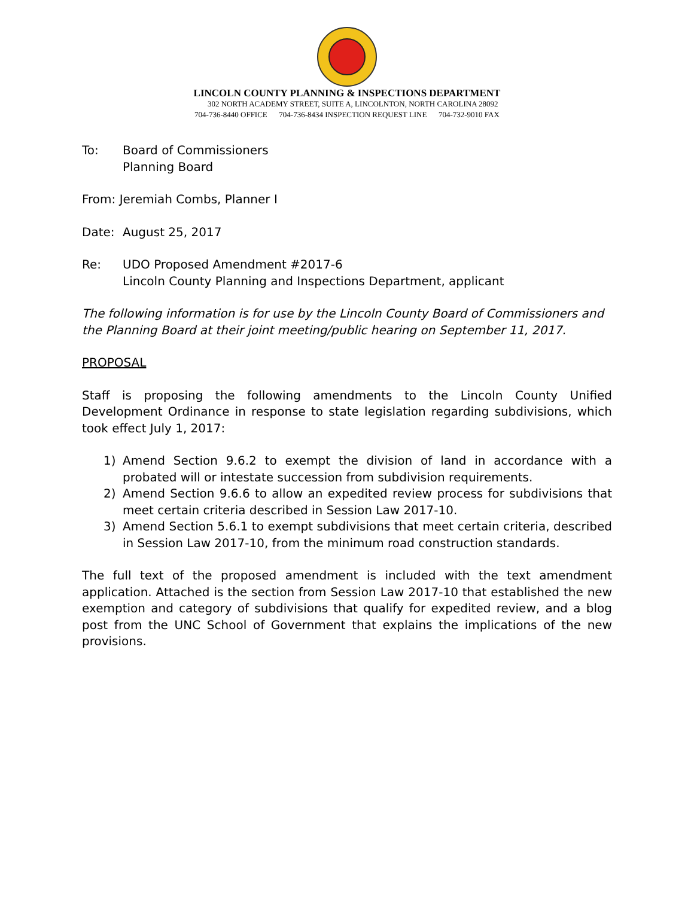LINCOLN COUNTY PLANNING & INSPECTIONS DEPARTMENT
302 NORTH ACADEMY STREET, SUITE A, LINCOLNTON, NORTH CAROLINA 28092
704-736-8440 OFFICE 704-736-8434 INSPECTION REQUEST LINE 704-732-9010 FAX
To: Board of Commissioners
Planning Board
From: Jeremiah Combs, Planner I
Date: August 25, 2017
Re: UDO Proposed Amendment #2017-6
Lincoln County Planning and Inspections Department, applicant
The following information is for use by the Lincoln County Board of Commissioners and the Planning Board at their joint meeting/public hearing on September 11, 2017.
PROPOSAL
Staff is proposing the following amendments to the Lincoln County Unified Development Ordinance in response to state legislation regarding subdivisions, which took effect July 1, 2017:
1) Amend Section 9.6.2 to exempt the division of land in accordance with a probated will or intestate succession from subdivision requirements.
2) Amend Section 9.6.6 to allow an expedited review process for subdivisions that meet certain criteria described in Session Law 2017-10.
3) Amend Section 5.6.1 to exempt subdivisions that meet certain criteria, described in Session Law 2017-10, from the minimum road construction standards.
The full text of the proposed amendment is included with the text amendment application. Attached is the section from Session Law 2017-10 that established the new exemption and category of subdivisions that qualify for expedited review, and a blog post from the UNC School of Government that explains the implications of the new provisions.